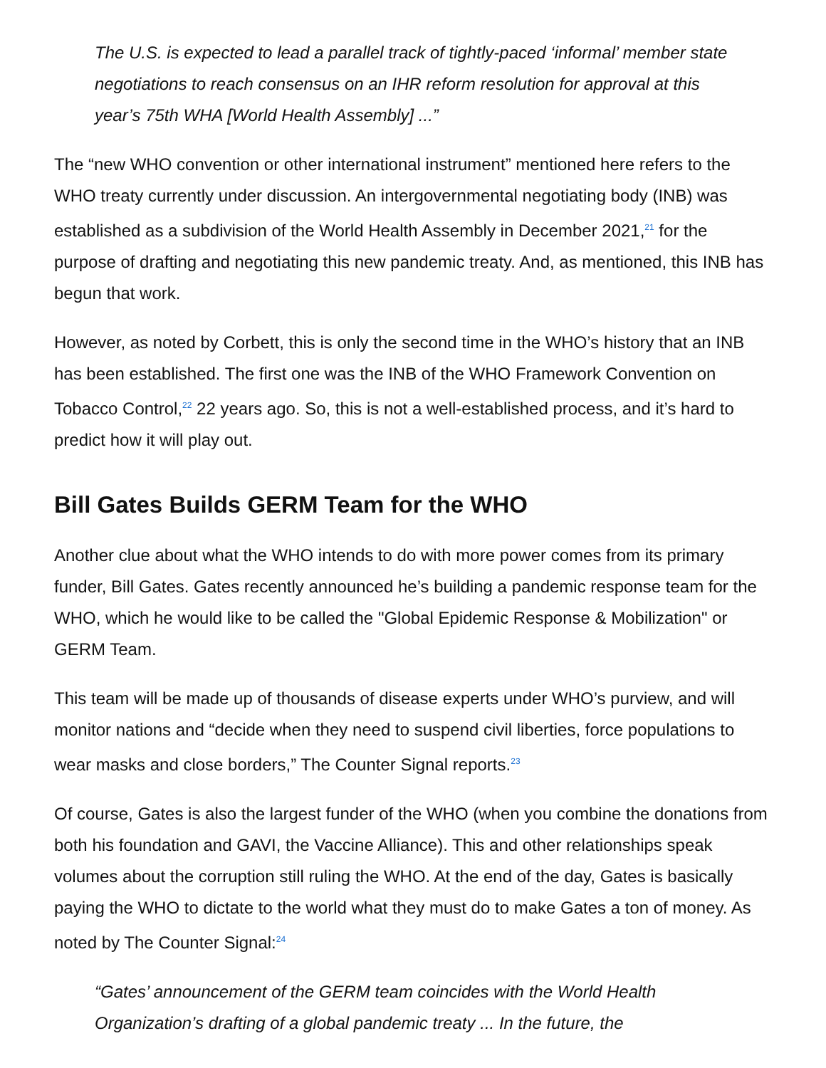The U.S. is expected to lead a parallel track of tightly-paced ‘informal’ member state negotiations to reach consensus on an IHR reform resolution for approval at this year’s 75th WHA [World Health Assembly] ...”
The “new WHO convention or other international instrument” mentioned here refers to the WHO treaty currently under discussion. An intergovernmental negotiating body (INB) was established as a subdivision of the World Health Assembly in December 2021,<sup>21</sup> for the purpose of drafting and negotiating this new pandemic treaty. And, as mentioned, this INB has begun that work.
However, as noted by Corbett, this is only the second time in the WHO’s history that an INB has been established. The first one was the INB of the WHO Framework Convention on Tobacco Control,<sup>22</sup> 22 years ago. So, this is not a well-established process, and it’s hard to predict how it will play out.
Bill Gates Builds GERM Team for the WHO
Another clue about what the WHO intends to do with more power comes from its primary funder, Bill Gates. Gates recently announced he’s building a pandemic response team for the WHO, which he would like to be called the "Global Epidemic Response & Mobilization" or GERM Team.
This team will be made up of thousands of disease experts under WHO’s purview, and will monitor nations and “decide when they need to suspend civil liberties, force populations to wear masks and close borders,” The Counter Signal reports.<sup>23</sup>
Of course, Gates is also the largest funder of the WHO (when you combine the donations from both his foundation and GAVI, the Vaccine Alliance). This and other relationships speak volumes about the corruption still ruling the WHO. At the end of the day, Gates is basically paying the WHO to dictate to the world what they must do to make Gates a ton of money. As noted by The Counter Signal:<sup>24</sup>
“Gates’ announcement of the GERM team coincides with the World Health Organization’s drafting of a global pandemic treaty ... In the future, the